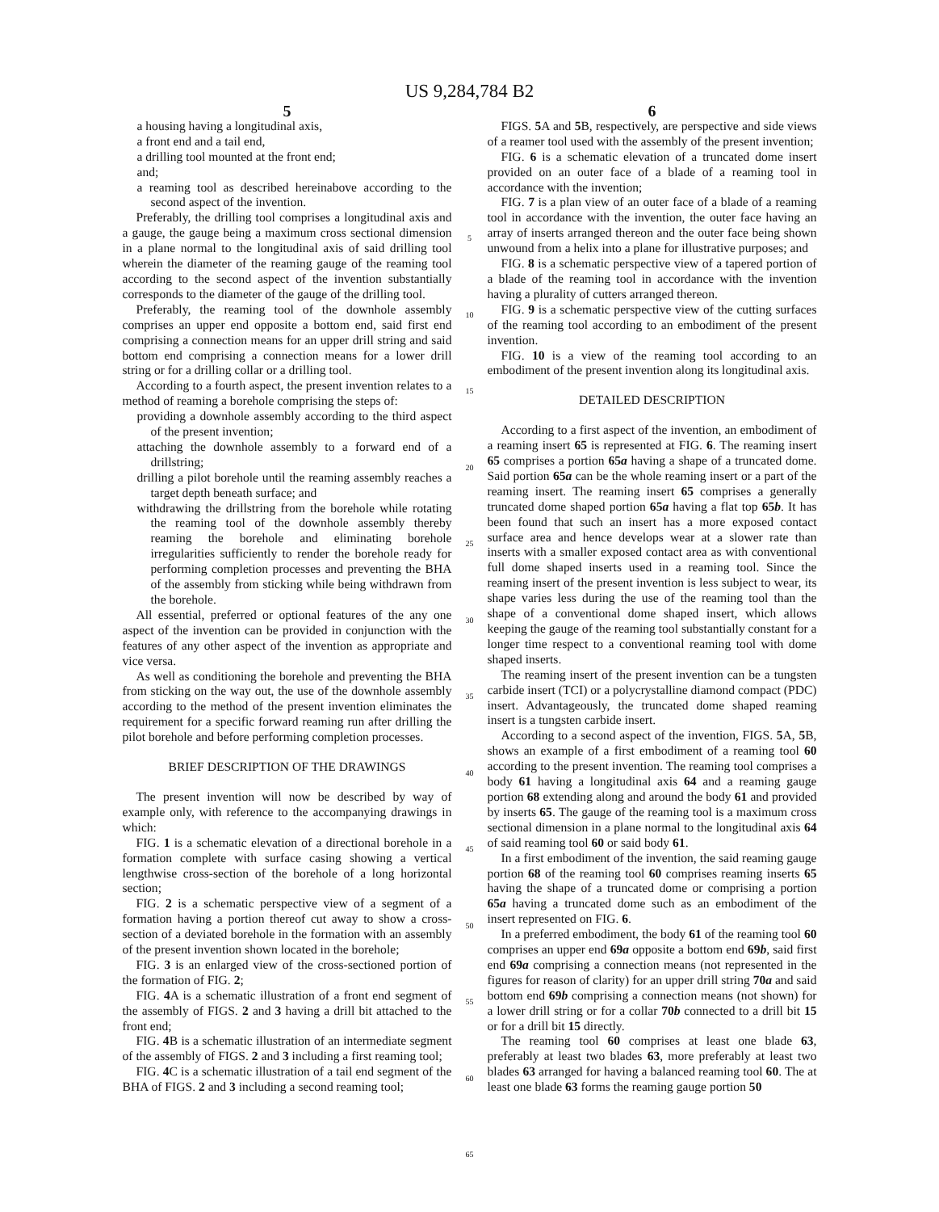US 9,284,784 B2
5
a housing having a longitudinal axis,
a front end and a tail end,
a drilling tool mounted at the front end;
and;
a reaming tool as described hereinabove according to the second aspect of the invention.
Preferably, the drilling tool comprises a longitudinal axis and a gauge, the gauge being a maximum cross sectional dimension in a plane normal to the longitudinal axis of said drilling tool wherein the diameter of the reaming gauge of the reaming tool according to the second aspect of the invention substantially corresponds to the diameter of the gauge of the drilling tool.
Preferably, the reaming tool of the downhole assembly comprises an upper end opposite a bottom end, said first end comprising a connection means for an upper drill string and said bottom end comprising a connection means for a lower drill string or for a drilling collar or a drilling tool.
According to a fourth aspect, the present invention relates to a method of reaming a borehole comprising the steps of:
providing a downhole assembly according to the third aspect of the present invention;
attaching the downhole assembly to a forward end of a drillstring;
drilling a pilot borehole until the reaming assembly reaches a target depth beneath surface; and
withdrawing the drillstring from the borehole while rotating the reaming tool of the downhole assembly thereby reaming the borehole and eliminating borehole irregularities sufficiently to render the borehole ready for performing completion processes and preventing the BHA of the assembly from sticking while being withdrawn from the borehole.
All essential, preferred or optional features of the any one aspect of the invention can be provided in conjunction with the features of any other aspect of the invention as appropriate and vice versa.
As well as conditioning the borehole and preventing the BHA from sticking on the way out, the use of the downhole assembly according to the method of the present invention eliminates the requirement for a specific forward reaming run after drilling the pilot borehole and before performing completion processes.
BRIEF DESCRIPTION OF THE DRAWINGS
The present invention will now be described by way of example only, with reference to the accompanying drawings in which:
FIG. 1 is a schematic elevation of a directional borehole in a formation complete with surface casing showing a vertical lengthwise cross-section of the borehole of a long horizontal section;
FIG. 2 is a schematic perspective view of a segment of a formation having a portion thereof cut away to show a cross-section of a deviated borehole in the formation with an assembly of the present invention shown located in the borehole;
FIG. 3 is an enlarged view of the cross-sectioned portion of the formation of FIG. 2;
FIG. 4 A is a schematic illustration of a front end segment of the assembly of FIGS. 2 and 3 having a drill bit attached to the front end;
FIG. 4 B is a schematic illustration of an intermediate segment of the assembly of FIGS. 2 and 3 including a first reaming tool;
FIG. 4 C is a schematic illustration of a tail end segment of the BHA of FIGS. 2 and 3 including a second reaming tool;
5
10
15
20
25
30
35
40
45
50
55
60
65
6
FIGS. 5 A and 5 B, respectively, are perspective and side views of a reamer tool used with the assembly of the present invention;
FIG. 6 is a schematic elevation of a truncated dome insert provided on an outer face of a blade of a reaming tool in accordance with the invention;
FIG. 7 is a plan view of an outer face of a blade of a reaming tool in accordance with the invention, the outer face having an array of inserts arranged thereon and the outer face being shown unwound from a helix into a plane for illustrative purposes; and
FIG. 8 is a schematic perspective view of a tapered portion of a blade of the reaming tool in accordance with the invention having a plurality of cutters arranged thereon.
FIG. 9 is a schematic perspective view of the cutting surfaces of the reaming tool according to an embodiment of the present invention.
FIG. 10 is a view of the reaming tool according to an embodiment of the present invention along its longitudinal axis.
DETAILED DESCRIPTION
According to a first aspect of the invention, an embodiment of a reaming insert 65 is represented at FIG. 6. The reaming insert 65 comprises a portion 65a having a shape of a truncated dome. Said portion 65a can be the whole reaming insert or a part of the reaming insert. The reaming insert 65 comprises a generally truncated dome shaped portion 65a having a flat top 65b. It has been found that such an insert has a more exposed contact surface area and hence develops wear at a slower rate than inserts with a smaller exposed contact area as with conventional full dome shaped inserts used in a reaming tool. Since the reaming insert of the present invention is less subject to wear, its shape varies less during the use of the reaming tool than the shape of a conventional dome shaped insert, which allows keeping the gauge of the reaming tool substantially constant for a longer time respect to a conventional reaming tool with dome shaped inserts.
The reaming insert of the present invention can be a tungsten carbide insert (TCI) or a polycrystalline diamond compact (PDC) insert. Advantageously, the truncated dome shaped reaming insert is a tungsten carbide insert.
According to a second aspect of the invention, FIGS. 5 A, 5 B, shows an example of a first embodiment of a reaming tool 60 according to the present invention. The reaming tool comprises a body 61 having a longitudinal axis 64 and a reaming gauge portion 68 extending along and around the body 61 and provided by inserts 65. The gauge of the reaming tool is a maximum cross sectional dimension in a plane normal to the longitudinal axis 64 of said reaming tool 60 or said body 61.
In a first embodiment of the invention, the said reaming gauge portion 68 of the reaming tool 60 comprises reaming inserts 65 having the shape of a truncated dome or comprising a portion 65a having a truncated dome such as an embodiment of the insert represented on FIG. 6.
In a preferred embodiment, the body 61 of the reaming tool 60 comprises an upper end 69a opposite a bottom end 69b, said first end 69a comprising a connection means (not represented in the figures for reason of clarity) for an upper drill string 70a and said bottom end 69b comprising a connection means (not shown) for a lower drill string or for a collar 70b connected to a drill bit 15 or for a drill bit 15 directly.
The reaming tool 60 comprises at least one blade 63, preferably at least two blades 63, more preferably at least two blades 63 arranged for having a balanced reaming tool 60. The at least one blade 63 forms the reaming gauge portion 50